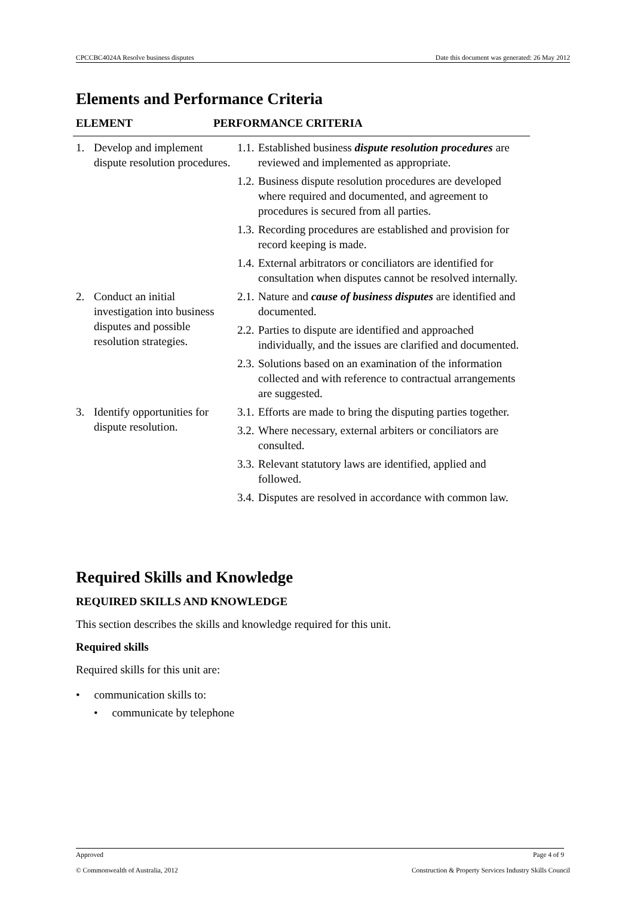CPCCBC4024A Resolve business disputes Date this document was generated: 26 May 2012
Elements and Performance Criteria
ELEMENT PERFORMANCE CRITERIA
| 1. Develop and implement dispute resolution procedures. | 1.1. Established business dispute resolution procedures are reviewed and implemented as appropriate. 1.2. Business dispute resolution procedures are developed where required and documented, and agreement to procedures is secured from all parties. 1.3. Recording procedures are established and provision for record keeping is made. 1.4. External arbitrators or conciliators are identified for consultation when disputes cannot be resolved internally. |
| 2. Conduct an initial investigation into business disputes and possible resolution strategies. | 2.1. Nature and cause of business disputes are identified and documented. 2.2. Parties to dispute are identified and approached individually, and the issues are clarified and documented. 2.3. Solutions based on an examination of the information collected and with reference to contractual arrangements are suggested. |
| 3. Identify opportunities for dispute resolution. | 3.1. Efforts are made to bring the disputing parties together. 3.2. Where necessary, external arbiters or conciliators are consulted. 3.3. Relevant statutory laws are identified, applied and followed. 3.4. Disputes are resolved in accordance with common law. |
Required Skills and Knowledge
REQUIRED SKILLS AND KNOWLEDGE
This section describes the skills and knowledge required for this unit.
Required skills
Required skills for this unit are:
• communication skills to:
• communicate by telephone
Approved Page 4 of 9
© Commonwealth of Australia, 2012 Construction & Property Services Industry Skills Council